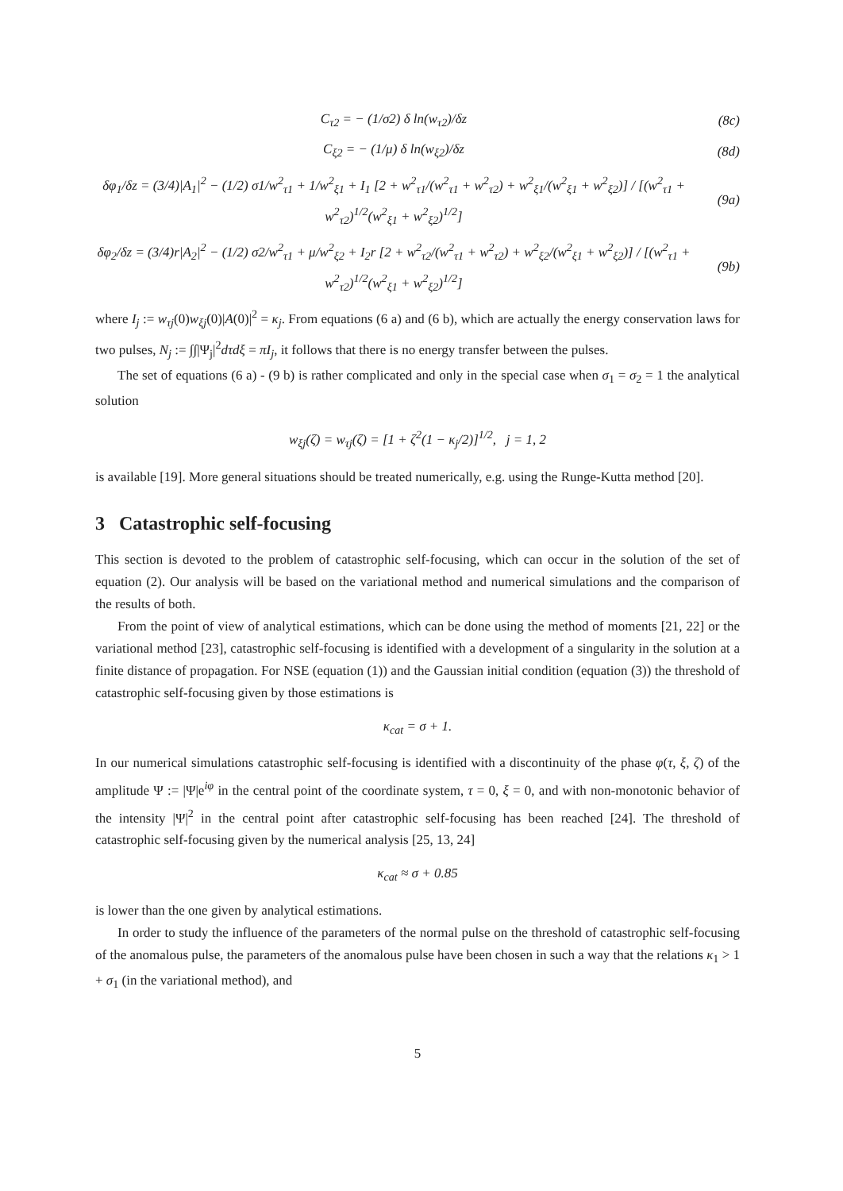C<sub>τ2</sub> = − (1/σ2) δ ln(w<sub>τ2</sub>)/δz (8c)
C<sub>ξ2</sub> = − (1/μ) δ ln(w<sub>ξ2</sub>)/δz (8d)
δφ<sub>1</sub>/δz = (3/4)|A<sub>1</sub>|<sup>2</sup> − (1/2) σ1/w<sup>2</sup><sub>τ1</sub> + 1/w<sup>2</sup><sub>ξ1</sub> + I<sub>1</sub> [2 + w<sup>2</sup><sub>τ1</sub>/(w<sup>2</sup><sub>τ1</sub> + w<sup>2</sup><sub>τ2</sub>) + w<sup>2</sup><sub>ξ1</sub>/(w<sup>2</sup><sub>ξ1</sub> + w<sup>2</sup><sub>ξ2</sub>)] / [(w<sup>2</sup><sub>τ1</sub> + w<sup>2</sup><sub>τ2</sub>)<sup>1/2</sup>(w<sup>2</sup><sub>ξ1</sub> + w<sup>2</sup><sub>ξ2</sub>)<sup>1/2</sup>] (9a)
δφ<sub>2</sub>/δz = (3/4)r|A<sub>2</sub>|<sup>2</sup> − (1/2) σ2/w<sup>2</sup><sub>τ1</sub> + μ/w<sup>2</sup><sub>ξ2</sub> + I<sub>2</sub>r [2 + w<sup>2</sup><sub>τ2</sub>/(w<sup>2</sup><sub>τ1</sub> + w<sup>2</sup><sub>τ2</sub>) + w<sup>2</sup><sub>ξ2</sub>/(w<sup>2</sup><sub>ξ1</sub> + w<sup>2</sup><sub>ξ2</sub>)] / [(w<sup>2</sup><sub>τ1</sub> + w<sup>2</sup><sub>τ2</sub>)<sup>1/2</sup>(w<sup>2</sup><sub>ξ1</sub> + w<sup>2</sup><sub>ξ2</sub>)<sup>1/2</sup>] (9b)
where I<sub>j</sub> := w<sub>τj</sub>(0)w<sub>ξj</sub>(0)|A(0)|<sup>2</sup> = κ<sub>j</sub>. From equations (6 a) and (6 b), which are actually the energy conservation laws for two pulses, N<sub>j</sub> := ∫∫|Ψ<sub>j</sub>|<sup>2</sup>dτdξ = πI<sub>j</sub>, it follows that there is no energy transfer between the pulses.
The set of equations (6 a) - (9 b) is rather complicated and only in the special case when σ<sub>1</sub> = σ<sub>2</sub> = 1 the analytical solution
w<sub>ξj</sub>(ζ) = w<sub>τj</sub>(ζ) = [1 + ζ<sup>2</sup>(1 − κ<sub>j</sub>/2)]<sup>1/2</sup>, j = 1, 2
is available [19]. More general situations should be treated numerically, e.g. using the Runge-Kutta method [20].
3 Catastrophic self-focusing
This section is devoted to the problem of catastrophic self-focusing, which can occur in the solution of the set of equation (2). Our analysis will be based on the variational method and numerical simulations and the comparison of the results of both.
From the point of view of analytical estimations, which can be done using the method of moments [21, 22] or the variational method [23], catastrophic self-focusing is identified with a development of a singularity in the solution at a finite distance of propagation. For NSE (equation (1)) and the Gaussian initial condition (equation (3)) the threshold of catastrophic self-focusing given by those estimations is
κ<sub>cat</sub> = σ + 1.
In our numerical simulations catastrophic self-focusing is identified with a discontinuity of the phase φ(τ, ξ, ζ) of the amplitude Ψ := |Ψ|e<sup>iφ</sup> in the central point of the coordinate system, τ = 0, ξ = 0, and with non-monotonic behavior of the intensity |Ψ|<sup>2</sup> in the central point after catastrophic self-focusing has been reached [24]. The threshold of catastrophic self-focusing given by the numerical analysis [25, 13, 24]
κ<sub>cat</sub> ≈ σ + 0.85
is lower than the one given by analytical estimations.
In order to study the influence of the parameters of the normal pulse on the threshold of catastrophic self-focusing of the anomalous pulse, the parameters of the anomalous pulse have been chosen in such a way that the relations κ<sub>1</sub> > 1 + σ<sub>1</sub> (in the variational method), and
5